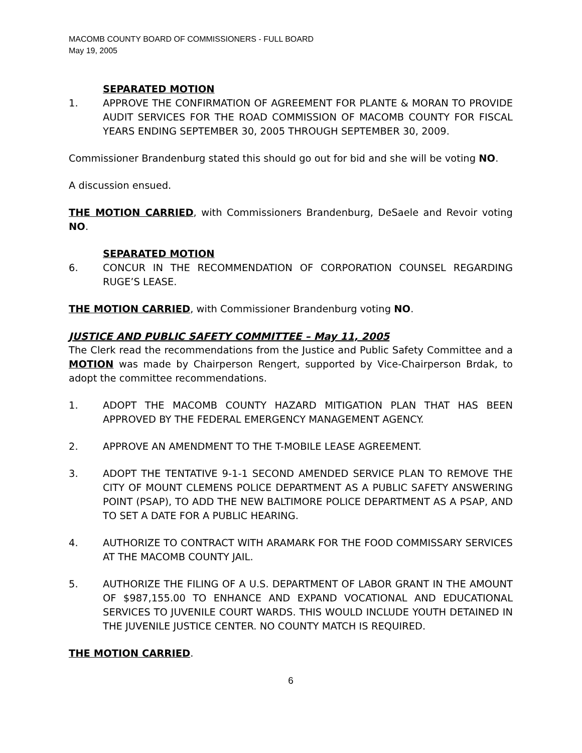MACOMB COUNTY BOARD OF COMMISSIONERS - FULL BOARD
May 19, 2005
SEPARATED MOTION
1. APPROVE THE CONFIRMATION OF AGREEMENT FOR PLANTE & MORAN TO PROVIDE AUDIT SERVICES FOR THE ROAD COMMISSION OF MACOMB COUNTY FOR FISCAL YEARS ENDING SEPTEMBER 30, 2005 THROUGH SEPTEMBER 30, 2009.
Commissioner Brandenburg stated this should go out for bid and she will be voting NO.
A discussion ensued.
THE MOTION CARRIED, with Commissioners Brandenburg, DeSaele and Revoir voting NO.
SEPARATED MOTION
6. CONCUR IN THE RECOMMENDATION OF CORPORATION COUNSEL REGARDING RUGE’S LEASE.
THE MOTION CARRIED, with Commissioner Brandenburg voting NO.
JUSTICE AND PUBLIC SAFETY COMMITTEE – May 11, 2005
The Clerk read the recommendations from the Justice and Public Safety Committee and a MOTION was made by Chairperson Rengert, supported by Vice-Chairperson Brdak, to adopt the committee recommendations.
1. ADOPT THE MACOMB COUNTY HAZARD MITIGATION PLAN THAT HAS BEEN APPROVED BY THE FEDERAL EMERGENCY MANAGEMENT AGENCY.
2. APPROVE AN AMENDMENT TO THE T-MOBILE LEASE AGREEMENT.
3. ADOPT THE TENTATIVE 9-1-1 SECOND AMENDED SERVICE PLAN TO REMOVE THE CITY OF MOUNT CLEMENS POLICE DEPARTMENT AS A PUBLIC SAFETY ANSWERING POINT (PSAP), TO ADD THE NEW BALTIMORE POLICE DEPARTMENT AS A PSAP, AND TO SET A DATE FOR A PUBLIC HEARING.
4. AUTHORIZE TO CONTRACT WITH ARAMARK FOR THE FOOD COMMISSARY SERVICES AT THE MACOMB COUNTY JAIL.
5. AUTHORIZE THE FILING OF A U.S. DEPARTMENT OF LABOR GRANT IN THE AMOUNT OF $987,155.00 TO ENHANCE AND EXPAND VOCATIONAL AND EDUCATIONAL SERVICES TO JUVENILE COURT WARDS. THIS WOULD INCLUDE YOUTH DETAINED IN THE JUVENILE JUSTICE CENTER. NO COUNTY MATCH IS REQUIRED.
THE MOTION CARRIED.
6